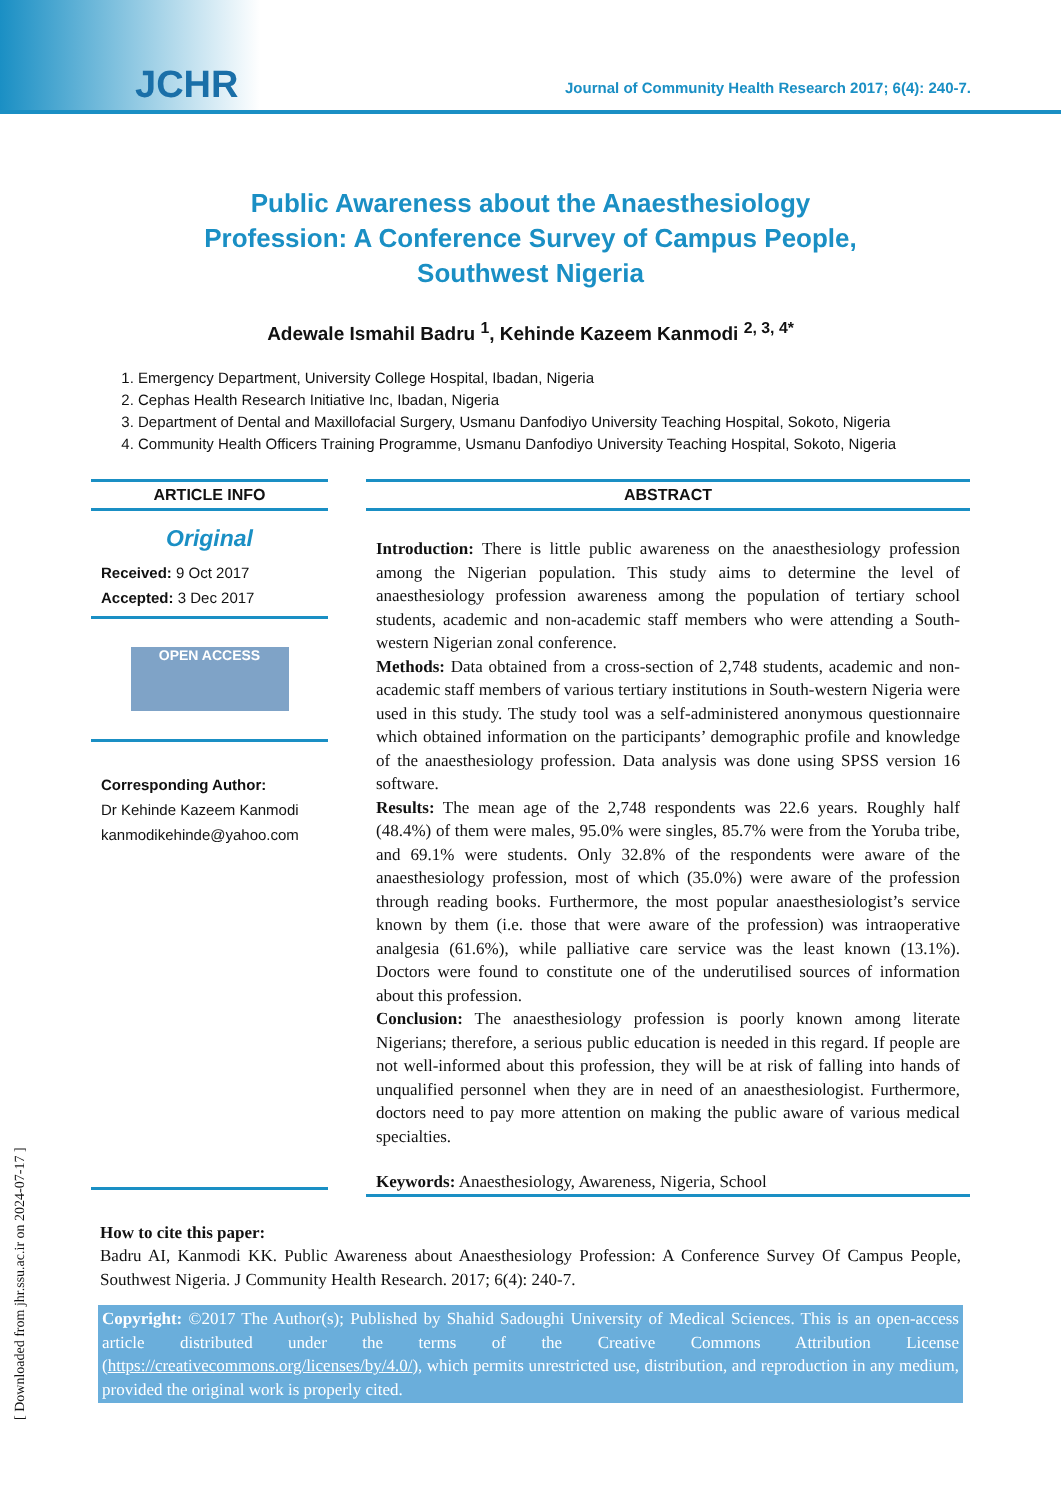JCHR Journal of Community Health Research 2017; 6(4): 240-7.
Public Awareness about the Anaesthesiology Profession: A Conference Survey of Campus People, Southwest Nigeria
Adewale Ismahil Badru <sup>1</sup>, Kehinde Kazeem Kanmodi <sup>2, 3, 4*</sup>
1. Emergency Department, University College Hospital, Ibadan, Nigeria
2. Cephas Health Research Initiative Inc, Ibadan, Nigeria
3. Department of Dental and Maxillofacial Surgery, Usmanu Danfodiyo University Teaching Hospital, Sokoto, Nigeria
4. Community Health Officers Training Programme, Usmanu Danfodiyo University Teaching Hospital, Sokoto, Nigeria
ARTICLE INFO
Original
Received: 9 Oct 2017
Accepted: 3 Dec 2017
OPEN ACCESS
Corresponding Author:
Dr Kehinde Kazeem Kanmodi
kanmodikehinde@yahoo.com
ABSTRACT
Introduction: There is little public awareness on the anaesthesiology profession among the Nigerian population. This study aims to determine the level of anaesthesiology profession awareness among the population of tertiary school students, academic and non-academic staff members who were attending a South-western Nigerian zonal conference.
Methods: Data obtained from a cross-section of 2,748 students, academic and non-academic staff members of various tertiary institutions in South-western Nigeria were used in this study. The study tool was a self-administered anonymous questionnaire which obtained information on the participants’ demographic profile and knowledge of the anaesthesiology profession. Data analysis was done using SPSS version 16 software.
Results: The mean age of the 2,748 respondents was 22.6 years. Roughly half (48.4%) of them were males, 95.0% were singles, 85.7% were from the Yoruba tribe, and 69.1% were students. Only 32.8% of the respondents were aware of the anaesthesiology profession, most of which (35.0%) were aware of the profession through reading books. Furthermore, the most popular anaesthesiologist’s service known by them (i.e. those that were aware of the profession) was intraoperative analgesia (61.6%), while palliative care service was the least known (13.1%). Doctors were found to constitute one of the underutilised sources of information about this profession.
Conclusion: The anaesthesiology profession is poorly known among literate Nigerians; therefore, a serious public education is needed in this regard. If people are not well-informed about this profession, they will be at risk of falling into hands of unqualified personnel when they are in need of an anaesthesiologist. Furthermore, doctors need to pay more attention on making the public aware of various medical specialties.
Keywords: Anaesthesiology, Awareness, Nigeria, School
How to cite this paper:
Badru AI, Kanmodi KK. Public Awareness about Anaesthesiology Profession: A Conference Survey Of Campus People, Southwest Nigeria. J Community Health Research. 2017; 6(4): 240-7.
Copyright: ©2017 The Author(s); Published by Shahid Sadoughi University of Medical Sciences. This is an open-access article distributed under the terms of the Creative Commons Attribution License (https://creativecommons.org/licenses/by/4.0/), which permits unrestricted use, distribution, and reproduction in any medium, provided the original work is properly cited.
[ Downloaded from jhr.ssu.ac.ir on 2024-07-17 ]